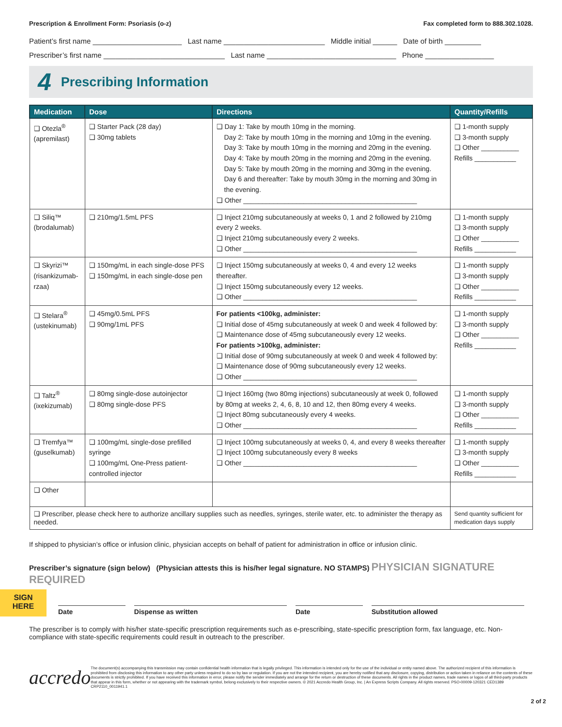Prescription & Enrollment Form: Psoriasis (o-z) Fax completed form to 888.302.1028.
Patient’s first name ______________________ Last name _________________________ Middle initial ______ Date of birth _________
Prescriber’s first name ______________________________ Last name ________________________________ Phone _________________
4 Prescribing Information
| Medication | Dose | Directions | Quantity/Refills |
| --- | --- | --- | --- |
| ❑ Otezla<sup>®</sup> (apremilast) | ❑ Starter Pack (28 day) ❑ 30mg tablets | ❑ Day 1: Take by mouth 10mg in the morning. Day 2: Take by mouth 10mg in the morning and 10mg in the evening. Day 3: Take by mouth 10mg in the morning and 20mg in the evening. Day 4: Take by mouth 20mg in the morning and 20mg in the evening. Day 5: Take by mouth 20mg in the morning and 30mg in the evening. Day 6 and thereafter: Take by mouth 30mg in the morning and 30mg in the evening. ❑ Other ______________________________________________ | ❑ 1-month supply ❑ 3-month supply ❑ Other __________ Refills ___________ |
| ❑ Siliq™ (brodalumab) | ❑ 210mg/1.5mL PFS | ❑ Inject 210mg subcutaneously at weeks 0, 1 and 2 followed by 210mg every 2 weeks. ❑ Inject 210mg subcutaneously every 2 weeks. ❑ Other ______________________________________________ | ❑ 1-month supply ❑ 3-month supply ❑ Other __________ Refills ___________ |
| ❑ Skyrizi™ (risankizumab-rzaa) | ❑ 150mg/mL in each single-dose PFS ❑ 150mg/mL in each single-dose pen | ❑ Inject 150mg subcutaneously at weeks 0, 4 and every 12 weeks thereafter. ❑ Inject 150mg subcutaneously every 12 weeks. ❑ Other ______________________________________________ | ❑ 1-month supply ❑ 3-month supply ❑ Other __________ Refills ___________ |
| ❑ Stelara<sup>®</sup> (ustekinumab) | ❑ 45mg/0.5mL PFS ❑ 90mg/1mL PFS | For patients <100kg, administer: ❑ Initial dose of 45mg subcutaneously at week 0 and week 4 followed by: ❑ Maintenance dose of 45mg subcutaneously every 12 weeks. For patients >100kg, administer: ❑ Initial dose of 90mg subcutaneously at week 0 and week 4 followed by: ❑ Maintenance dose of 90mg subcutaneously every 12 weeks. ❑ Other ______________________________________________ | ❑ 1-month supply ❑ 3-month supply ❑ Other __________ Refills ___________ |
| ❑ Taltz<sup>®</sup> (ixekizumab) | ❑ 80mg single-dose autoinjector ❑ 80mg single-dose PFS | ❑ Inject 160mg (two 80mg injections) subcutaneously at week 0, followed by 80mg at weeks 2, 4, 6, 8, 10 and 12, then 80mg every 4 weeks. ❑ Inject 80mg subcutaneously every 4 weeks. ❑ Other ______________________________________________ | ❑ 1-month supply ❑ 3-month supply ❑ Other __________ Refills ___________ |
| ❑ Tremfya™ (guselkumab) | ❑ 100mg/mL single-dose prefilled syringe ❑ 100mg/mL One-Press patient-controlled injector | ❑ Inject 100mg subcutaneously at weeks 0, 4, and every 8 weeks thereafter ❑ Inject 100mg subcutaneously every 8 weeks ❑ Other ______________________________________________ | ❑ 1-month supply ❑ 3-month supply ❑ Other __________ Refills ___________ |
| ❑ Other | | | |
| ❑ Prescriber, please check here to authorize ancillary supplies such as needles, syringes, sterile water, etc. to administer the therapy as needed. | | | Send quantity sufficient for medication days supply |
If shipped to physician’s office or infusion clinic, physician accepts on behalf of patient for administration in office or infusion clinic.
Prescriber’s signature (sign below) (Physician attests this is his/her legal signature. NO STAMPS) PHYSICIAN SIGNATURE REQUIRED
SIGN
HERE
Date Dispense as written Date Substitution allowed
The prescriber is to comply with his/her state-specific prescription requirements such as e-prescribing, state-specific prescription form, fax language, etc. Non-compliance with state-specific requirements could result in outreach to the prescriber.
accredo
The document(s) accompanying this transmission may contain confidential health information that is legally privileged. This information is intended only for the use of the individual or entity named above. The authorized recipient of this information is prohibited from disclosing this information to any other party unless required to do so by law or regulation. If you are not the intended recipient, you are hereby notified that any disclosure, copying, distribution or action taken in reliance on the contents of these documents is strictly prohibited. If you have received this information in error, please notify the sender immediately and arrange for the return or destruction of these documents. All rights in the product names, trade names or logos of all third-party products that appear in this form, whether or not appearing with the trademark symbol, belong exclusively to their respective owners. © 2021 Accredo Health Group, Inc. | An Express Scripts Company. All rights reserved. PSO-00009-120321 CED1389 CRP2110_0011941.1
2 of 2